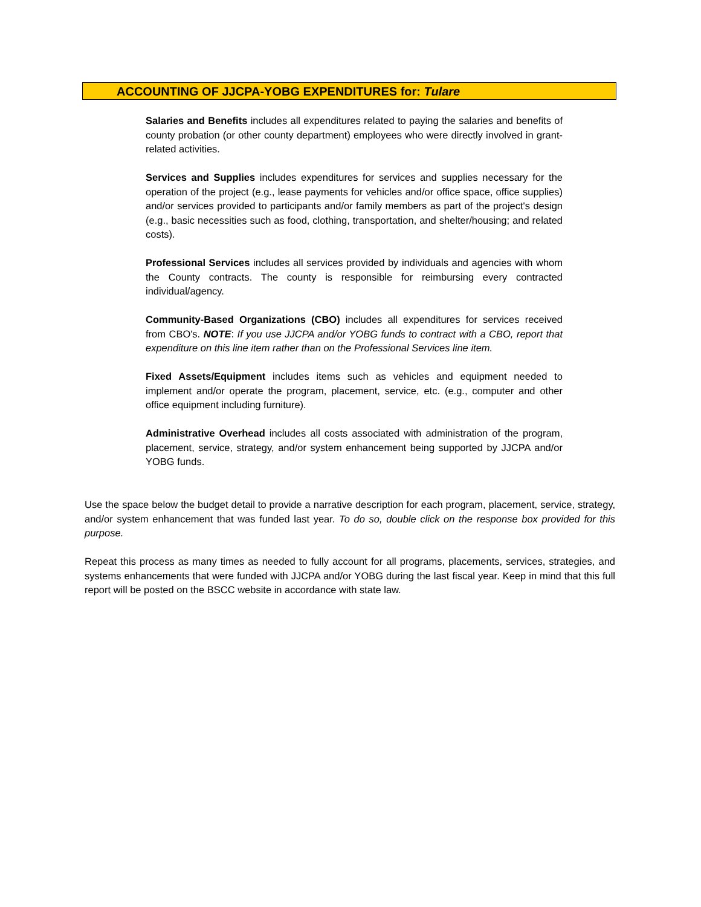ACCOUNTING OF JJCPA-YOBG EXPENDITURES for: Tulare
Salaries and Benefits includes all expenditures related to paying the salaries and benefits of county probation (or other county department) employees who were directly involved in grant-related activities.
Services and Supplies includes expenditures for services and supplies necessary for the operation of the project (e.g., lease payments for vehicles and/or office space, office supplies) and/or services provided to participants and/or family members as part of the project's design (e.g., basic necessities such as food, clothing, transportation, and shelter/housing; and related costs).
Professional Services includes all services provided by individuals and agencies with whom the County contracts. The county is responsible for reimbursing every contracted individual/agency.
Community-Based Organizations (CBO) includes all expenditures for services received from CBO's. NOTE: If you use JJCPA and/or YOBG funds to contract with a CBO, report that expenditure on this line item rather than on the Professional Services line item.
Fixed Assets/Equipment includes items such as vehicles and equipment needed to implement and/or operate the program, placement, service, etc. (e.g., computer and other office equipment including furniture).
Administrative Overhead includes all costs associated with administration of the program, placement, service, strategy, and/or system enhancement being supported by JJCPA and/or YOBG funds.
Use the space below the budget detail to provide a narrative description for each program, placement, service, strategy, and/or system enhancement that was funded last year. To do so, double click on the response box provided for this purpose.
Repeat this process as many times as needed to fully account for all programs, placements, services, strategies, and systems enhancements that were funded with JJCPA and/or YOBG during the last fiscal year. Keep in mind that this full report will be posted on the BSCC website in accordance with state law.